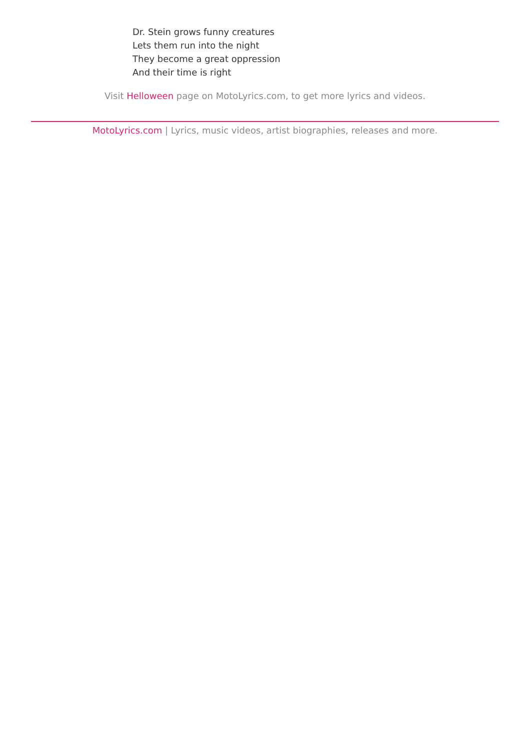Dr. Stein grows funny creatures
Lets them run into the night
They become a great oppression
And their time is right
Visit Helloween page on MotoLyrics.com, to get more lyrics and videos.
MotoLyrics.com | Lyrics, music videos, artist biographies, releases and more.